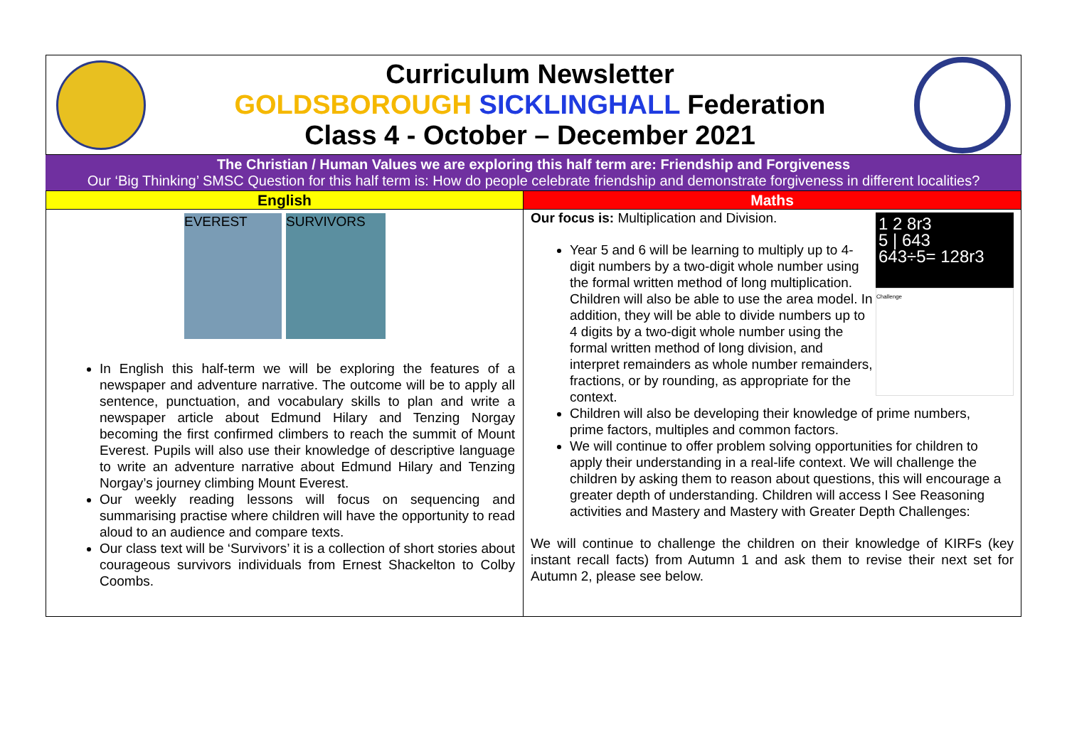Curriculum Newsletter
GOLDSBOROUGH SICKLINGHALL Federation
Class 4 - October – December 2021
The Christian / Human Values we are exploring this half term are: Friendship and Forgiveness
Our ‘Big Thinking’ SMSC Question for this half term is: How do people celebrate friendship and demonstrate forgiveness in different localities?
| English | Maths |
| --- | --- |
| EVEREST SURVIVORS In English this half-term we will be exploring the features of a newspaper and adventure narrative. The outcome will be to apply all sentence, punctuation, and vocabulary skills to plan and write a newspaper article about Edmund Hilary and Tenzing Norgay becoming the first confirmed climbers to reach the summit of Mount Everest. Pupils will also use their knowledge of descriptive language to write an adventure narrative about Edmund Hilary and Tenzing Norgay’s journey climbing Mount Everest. Our weekly reading lessons will focus on sequencing and summarising practise where children will have the opportunity to read aloud to an audience and compare texts. Our class text will be ‘Survivors’ it is a collection of short stories about courageous survivors individuals from Ernest Shackelton to Colby Coombs. | 1 2 8r3 5 / 643 643÷5= 128r3 Challenge Our focus is: Multiplication and Division. Year 5 and 6 will be learning to multiply up to 4-digit numbers by a two-digit whole number using the formal written method of long multiplication. Children will also be able to use the area model. In addition, they will be able to divide numbers up to 4 digits by a two-digit whole number using the formal written method of long division, and interpret remainders as whole number remainders, fractions, or by rounding, as appropriate for the context. Children will also be developing their knowledge of prime numbers, prime factors, multiples and common factors. We will continue to offer problem solving opportunities for children to apply their understanding in a real-life context. We will challenge the children by asking them to reason about questions, this will encourage a greater depth of understanding. Children will access I See Reasoning activities and Mastery and Mastery with Greater Depth Challenges: We will continue to challenge the children on their knowledge of KIRFs (key instant recall facts) from Autumn 1 and ask them to revise their next set for Autumn 2, please see below. |